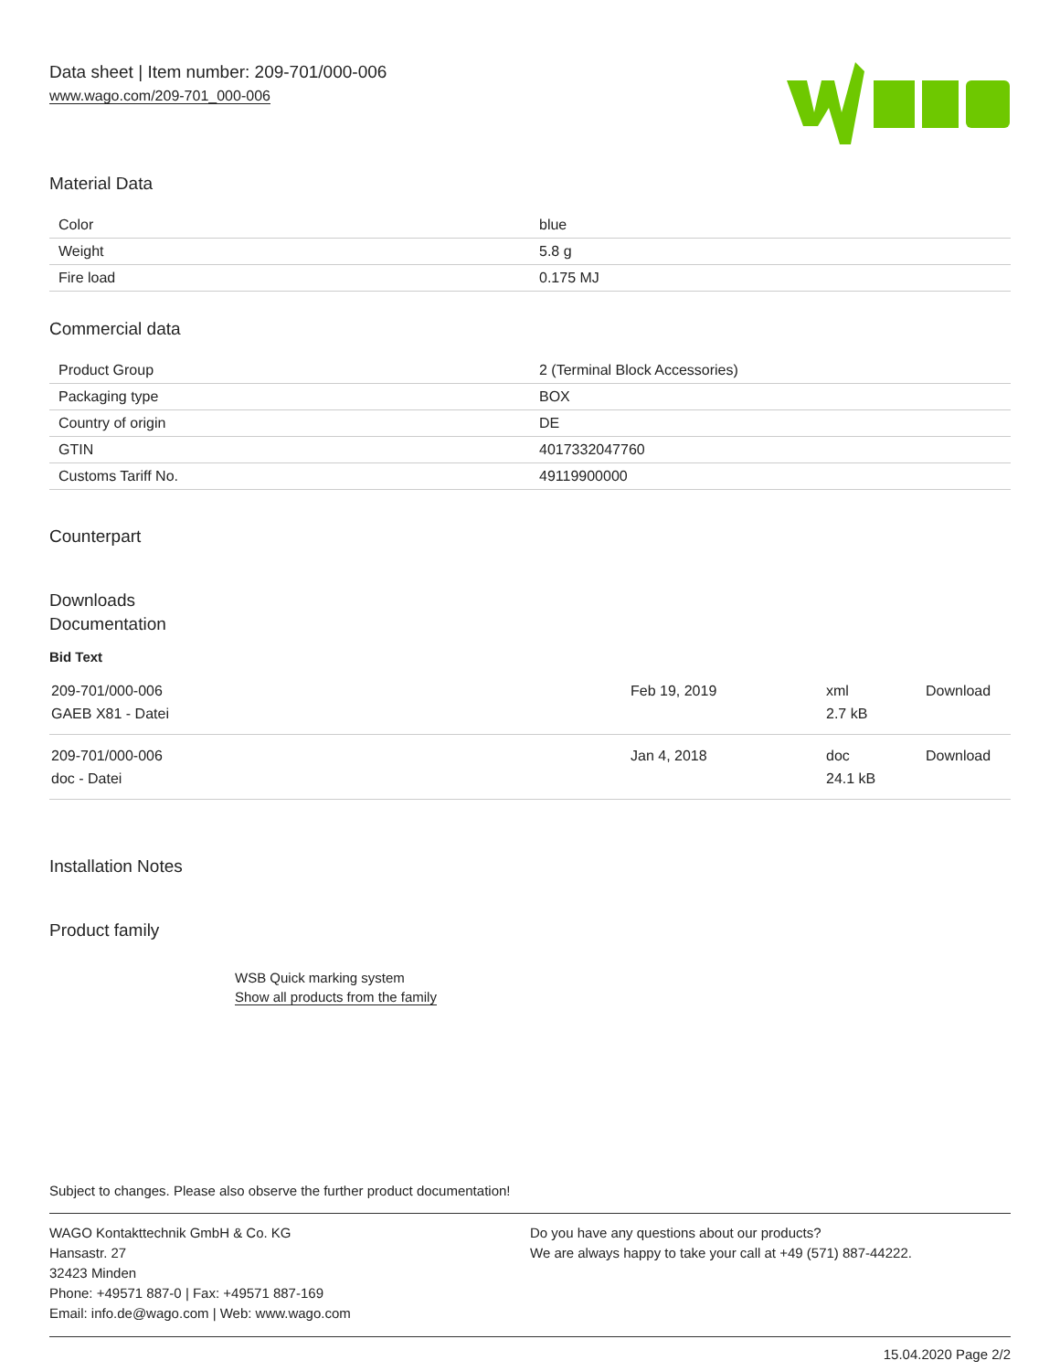Data sheet | Item number: 209-701/000-006
www.wago.com/209-701_000-006
Material Data
| Color | blue |
| Weight | 5.8 g |
| Fire load | 0.175 MJ |
Commercial data
| Product Group | 2 (Terminal Block Accessories) |
| Packaging type | BOX |
| Country of origin | DE |
| GTIN | 4017332047760 |
| Customs Tariff No. | 49119900000 |
Counterpart
Downloads
Documentation
Bid Text
| 209-701/000-006 GAEB X81 - Datei | Feb 19, 2019 | xml 2.7 kB | Download |
| 209-701/000-006 doc - Datei | Jan 4, 2018 | doc 24.1 kB | Download |
Installation Notes
Product family
WSB Quick marking system
Show all products from the family
Subject to changes. Please also observe the further product documentation!
WAGO Kontakttechnik GmbH & Co. KG
Hansastr. 27
32423 Minden
Phone: +49571 887-0 | Fax: +49571 887-169
Email: info.de@wago.com | Web: www.wago.com
Do you have any questions about our products?
We are always happy to take your call at +49 (571) 887-44222.
15.04.2020 Page 2/2